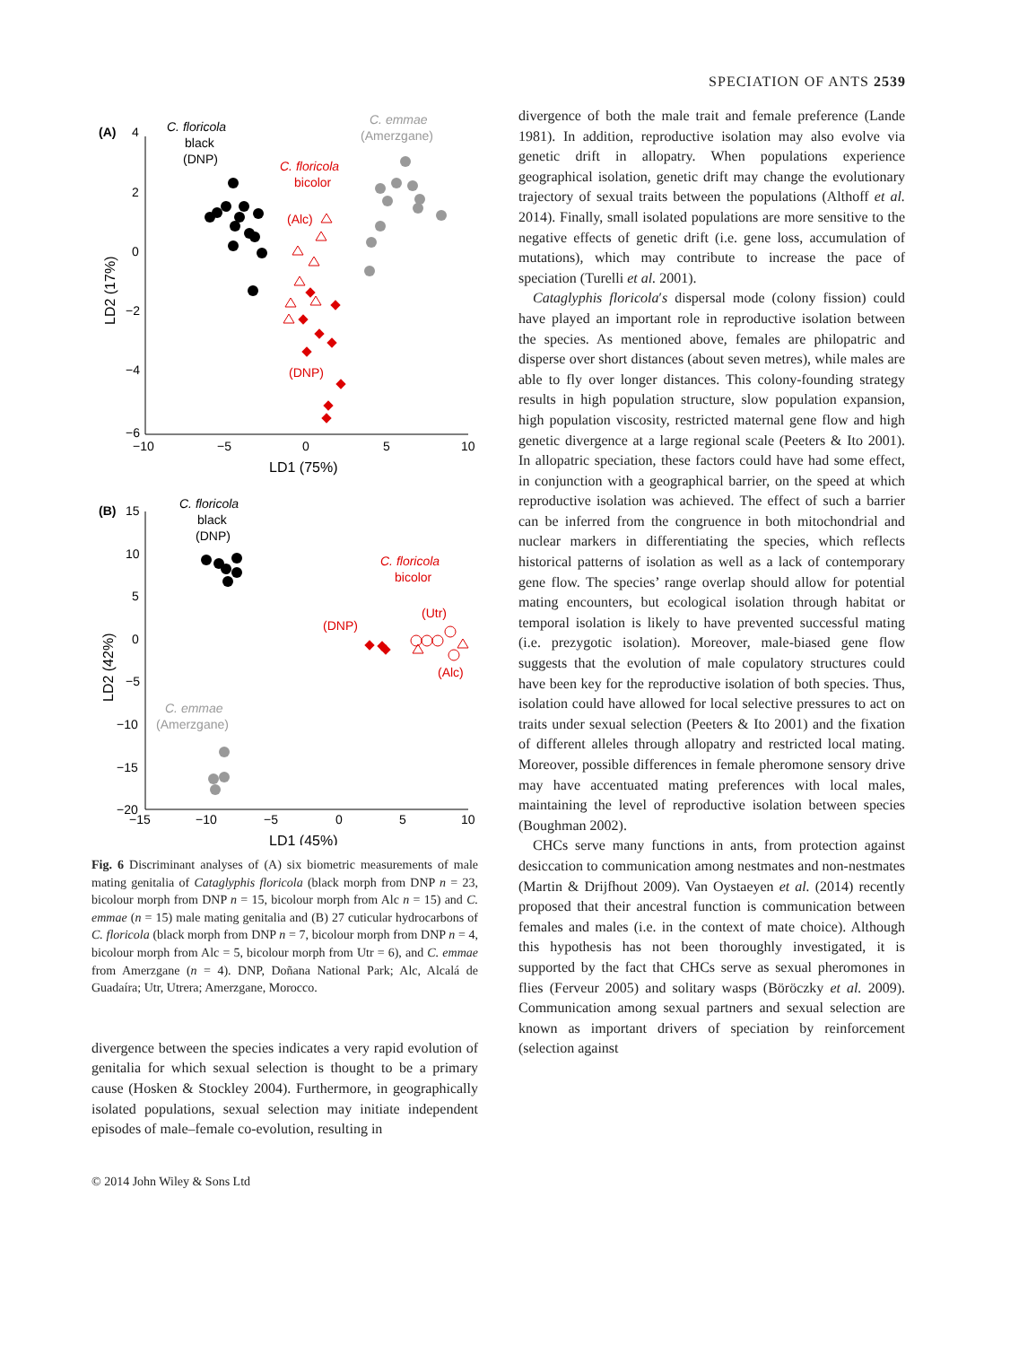SPECIATION OF ANTS 2539
(A)
4
2
0
−2
−4
−6
−10
−5
0
5
10
LD1 (75%)
LD2 (17%)
C. floricola
black
(DNP)
C. floricola
bicolor
(Alc)
(DNP)
C. emmae
(Amerzgane)
(B)
15
10
5
0
−5
−10
−15
−20
−15
−10
−5
0
5
10
LD1 (45%)
LD2 (42%)
C. floricola
black
(DNP)
C. floricola
bicolor
(DNP)
(Utr)
(Alc)
C. emmae
(Amerzgane)
Fig. 6 Discriminant analyses of (A) six biometric measurements of male mating genitalia of Cataglyphis floricola (black morph from DNP n = 23, bicolour morph from DNP n = 15, bicolour morph from Alc n = 15) and C. emmae (n = 15) male mating genitalia and (B) 27 cuticular hydrocarbons of C. floricola (black morph from DNP n = 7, bicolour morph from DNP n = 4, bicolour morph from Alc = 5, bicolour morph from Utr = 6), and C. emmae from Amerzgane (n = 4). DNP, Doñana National Park; Alc, Alcalá de Guadaíra; Utr, Utrera; Amerzgane, Morocco.
divergence between the species indicates a very rapid evolution of genitalia for which sexual selection is thought to be a primary cause (Hosken & Stockley 2004). Furthermore, in geographically isolated populations, sexual selection may initiate independent episodes of male–female co-evolution, resulting in
© 2014 John Wiley & Sons Ltd
divergence of both the male trait and female preference (Lande 1981). In addition, reproductive isolation may also evolve via genetic drift in allopatry. When populations experience geographical isolation, genetic drift may change the evolutionary trajectory of sexual traits between the populations (Althoff et al. 2014). Finally, small isolated populations are more sensitive to the negative effects of genetic drift (i.e. gene loss, accumulation of mutations), which may contribute to increase the pace of speciation (Turelli et al. 2001).
Cataglyphis floricola′s dispersal mode (colony fission) could have played an important role in reproductive isolation between the species. As mentioned above, females are philopatric and disperse over short distances (about seven metres), while males are able to fly over longer distances. This colony-founding strategy results in high population structure, slow population expansion, high population viscosity, restricted maternal gene flow and high genetic divergence at a large regional scale (Peeters & Ito 2001). In allopatric speciation, these factors could have had some effect, in conjunction with a geographical barrier, on the speed at which reproductive isolation was achieved. The effect of such a barrier can be inferred from the congruence in both mitochondrial and nuclear markers in differentiating the species, which reflects historical patterns of isolation as well as a lack of contemporary gene flow. The species’ range overlap should allow for potential mating encounters, but ecological isolation through habitat or temporal isolation is likely to have prevented successful mating (i.e. prezygotic isolation). Moreover, male-biased gene flow suggests that the evolution of male copulatory structures could have been key for the reproductive isolation of both species. Thus, isolation could have allowed for local selective pressures to act on traits under sexual selection (Peeters & Ito 2001) and the fixation of different alleles through allopatry and restricted local mating. Moreover, possible differences in female pheromone sensory drive may have accentuated mating preferences with local males, maintaining the level of reproductive isolation between species (Boughman 2002).
CHCs serve many functions in ants, from protection against desiccation to communication among nestmates and non-nestmates (Martin & Drijfhout 2009). Van Oystaeyen et al. (2014) recently proposed that their ancestral function is communication between females and males (i.e. in the context of mate choice). Although this hypothesis has not been thoroughly investigated, it is supported by the fact that CHCs serve as sexual pheromones in flies (Ferveur 2005) and solitary wasps (Böröczky et al. 2009). Communication among sexual partners and sexual selection are known as important drivers of speciation by reinforcement (selection against